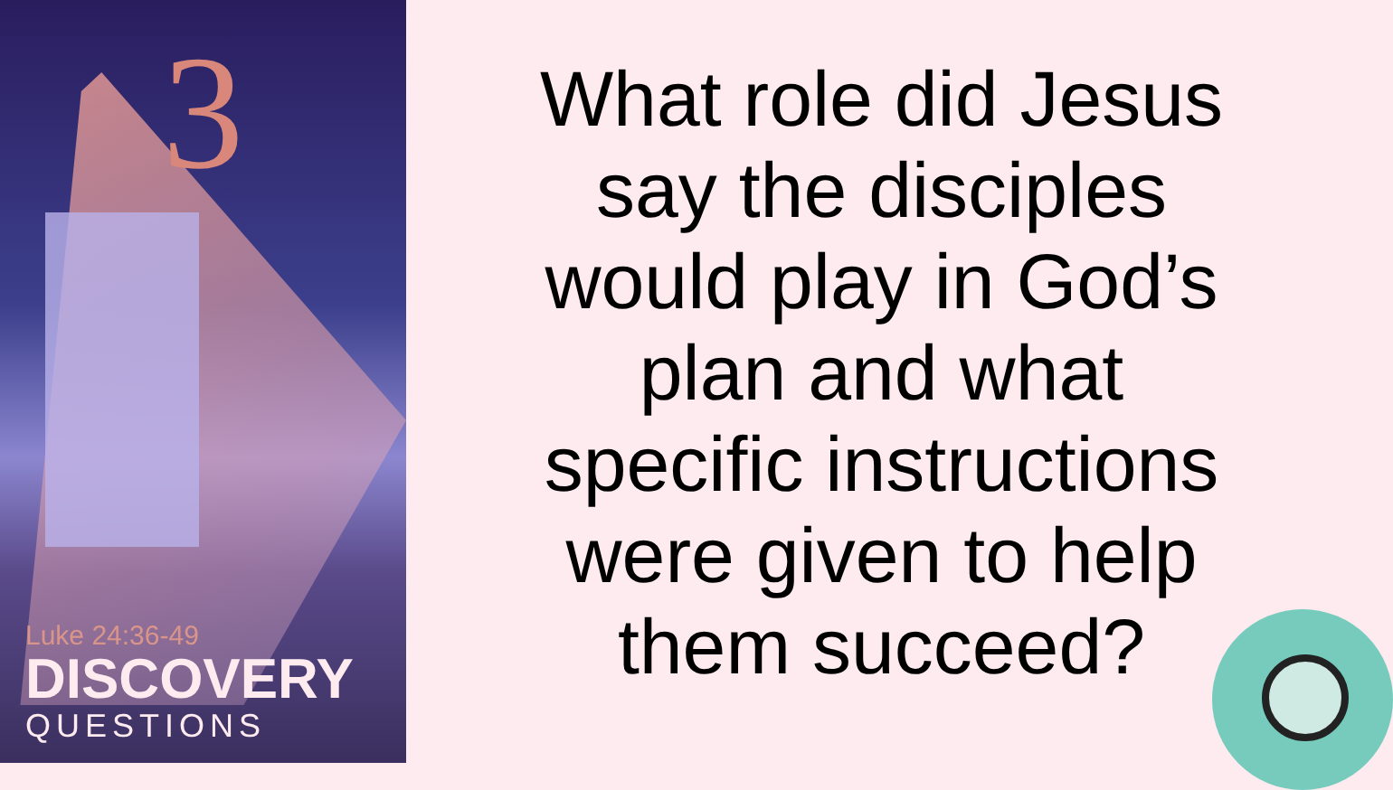3
Luke 24:36-49
DISCOVERY
QUESTIONS
What role did Jesus
say the disciples
would play in God’s
plan and what
specific instructions
were given to help
them succeed?